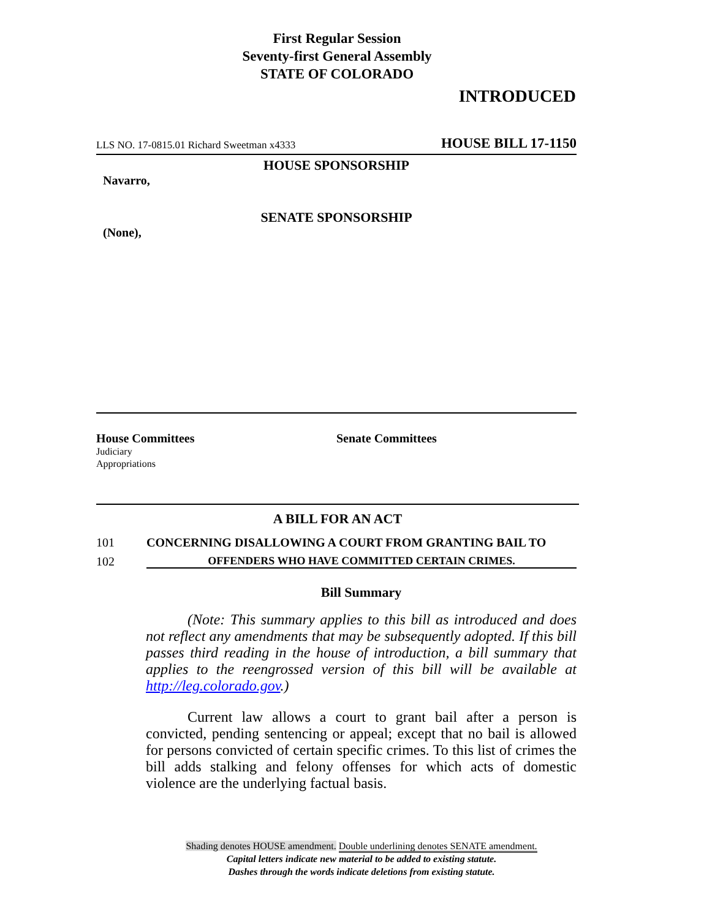First Regular Session
Seventy-first General Assembly
STATE OF COLORADO
INTRODUCED
LLS NO. 17-0815.01 Richard Sweetman x4333 HOUSE BILL 17-1150
HOUSE SPONSORSHIP
Navarro,
SENATE SPONSORSHIP
(None),
House Committees
Judiciary
Appropriations
Senate Committees
A BILL FOR AN ACT
101 CONCERNING DISALLOWING A COURT FROM GRANTING BAIL TO
102 OFFENDERS WHO HAVE COMMITTED CERTAIN CRIMES.
Bill Summary
(Note: This summary applies to this bill as introduced and does not reflect any amendments that may be subsequently adopted. If this bill passes third reading in the house of introduction, a bill summary that applies to the reengrossed version of this bill will be available at http://leg.colorado.gov.)
Current law allows a court to grant bail after a person is convicted, pending sentencing or appeal; except that no bail is allowed for persons convicted of certain specific crimes. To this list of crimes the bill adds stalking and felony offenses for which acts of domestic violence are the underlying factual basis.
Shading denotes HOUSE amendment. Double underlining denotes SENATE amendment.
Capital letters indicate new material to be added to existing statute.
Dashes through the words indicate deletions from existing statute.